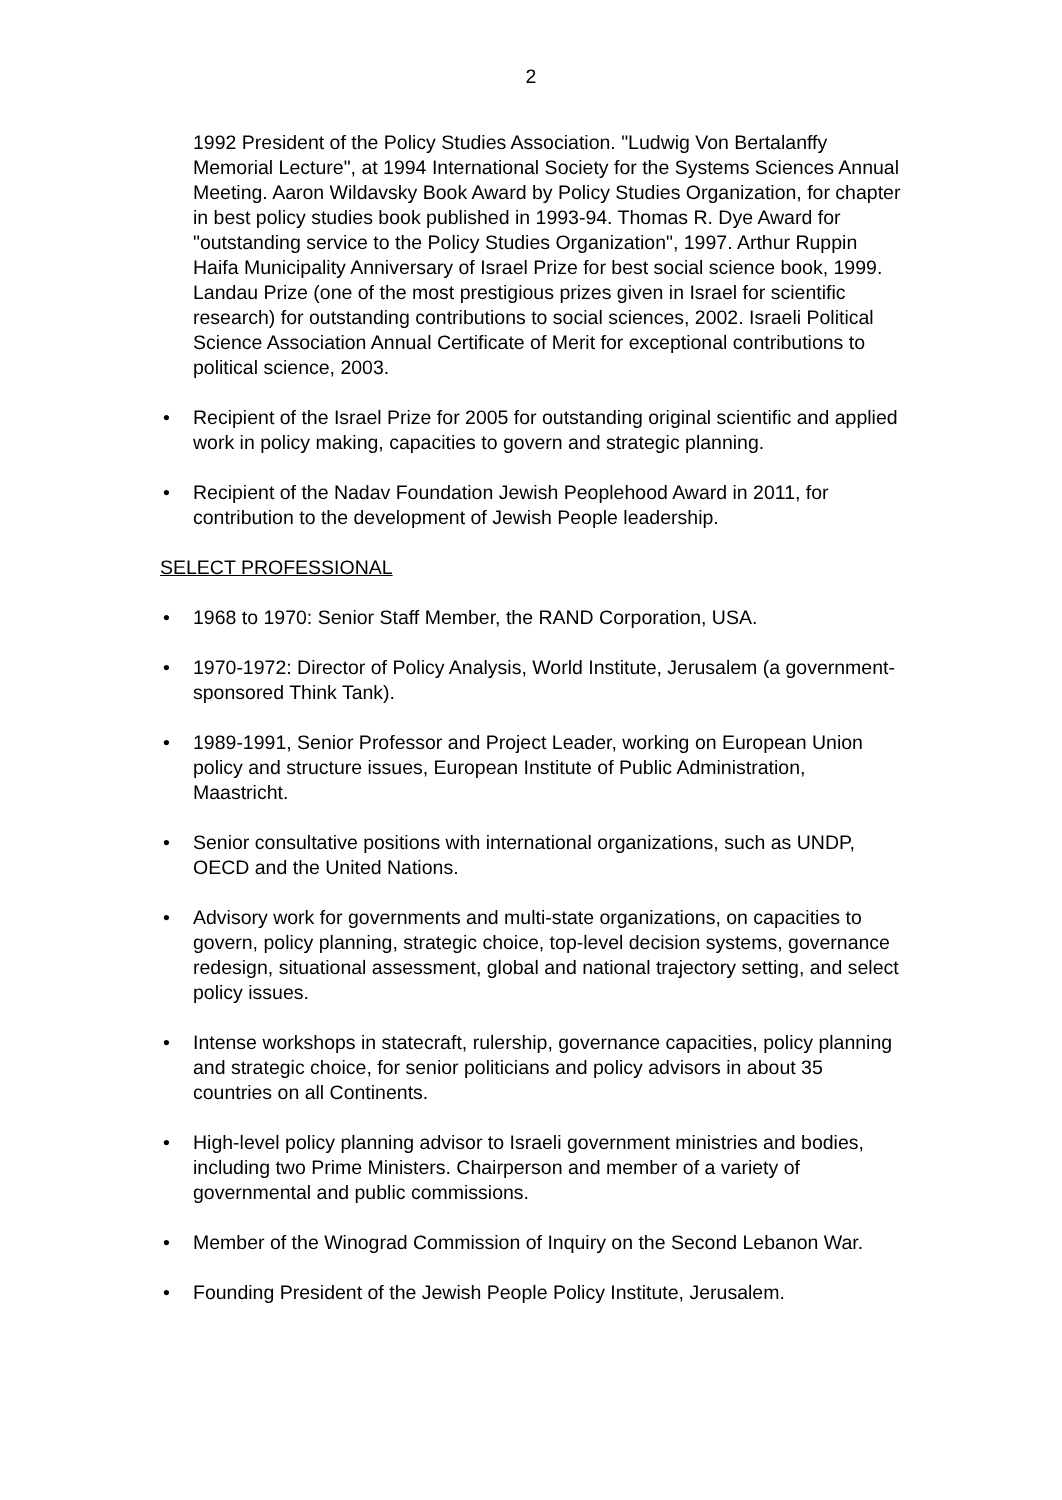2
1992 President of the Policy Studies Association. "Ludwig Von Bertalanffy Memorial Lecture", at 1994 International Society for the Systems Sciences Annual Meeting. Aaron Wildavsky Book Award by Policy Studies Organization, for chapter in best policy studies book published in 1993-94. Thomas R. Dye Award for "outstanding service to the Policy Studies Organization", 1997. Arthur Ruppin Haifa Municipality Anniversary of Israel Prize for best social science book, 1999. Landau Prize (one of the most prestigious prizes given in Israel for scientific research) for outstanding contributions to social sciences, 2002. Israeli Political Science Association Annual Certificate of Merit for exceptional contributions to political science, 2003.
• Recipient of the Israel Prize for 2005 for outstanding original scientific and applied work in policy making, capacities to govern and strategic planning.
• Recipient of the Nadav Foundation Jewish Peoplehood Award in 2011, for contribution to the development of Jewish People leadership.
SELECT PROFESSIONAL
• 1968 to 1970: Senior Staff Member, the RAND Corporation, USA.
• 1970-1972: Director of Policy Analysis, World Institute, Jerusalem (a government-sponsored Think Tank).
• 1989-1991, Senior Professor and Project Leader, working on European Union policy and structure issues, European Institute of Public Administration, Maastricht.
• Senior consultative positions with international organizations, such as UNDP, OECD and the United Nations.
• Advisory work for governments and multi-state organizations, on capacities to govern, policy planning, strategic choice, top-level decision systems, governance redesign, situational assessment, global and national trajectory setting, and select policy issues.
• Intense workshops in statecraft, rulership, governance capacities, policy planning and strategic choice, for senior politicians and policy advisors in about 35 countries on all Continents.
• High-level policy planning advisor to Israeli government ministries and bodies, including two Prime Ministers. Chairperson and member of a variety of governmental and public commissions.
• Member of the Winograd Commission of Inquiry on the Second Lebanon War.
• Founding President of the Jewish People Policy Institute, Jerusalem.